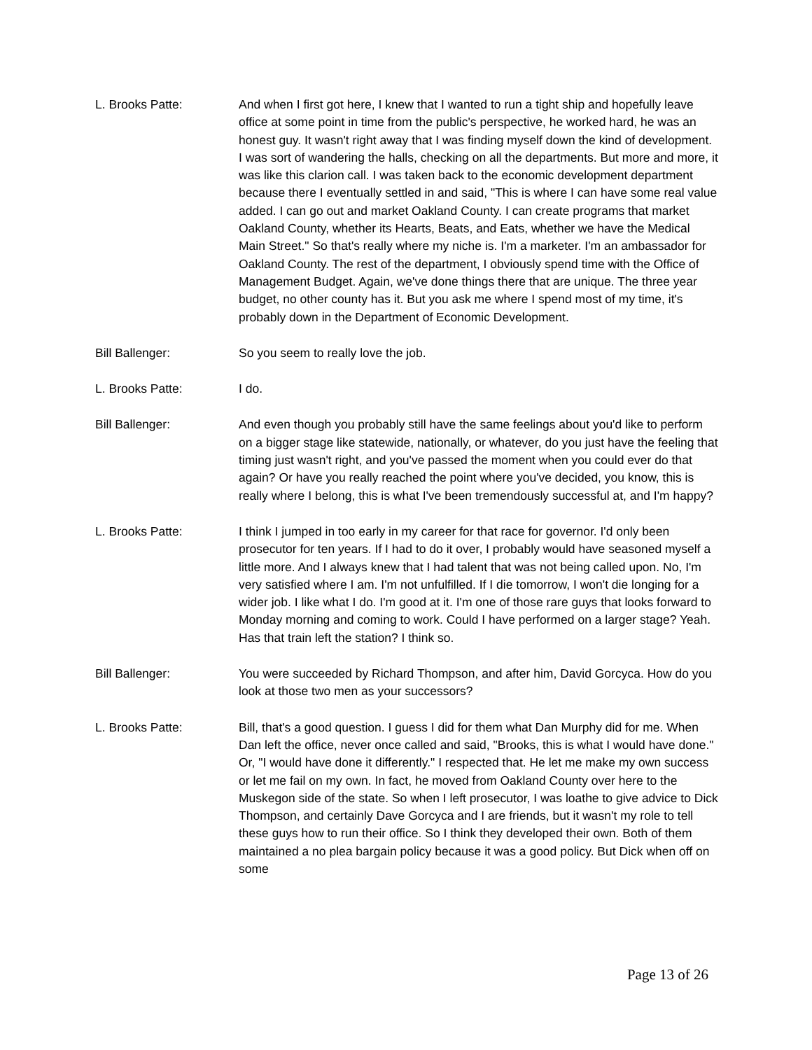L. Brooks Patte: And when I first got here, I knew that I wanted to run a tight ship and hopefully leave office at some point in time from the public's perspective, he worked hard, he was an honest guy. It wasn't right away that I was finding myself down the kind of development. I was sort of wandering the halls, checking on all the departments. But more and more, it was like this clarion call. I was taken back to the economic development department because there I eventually settled in and said, "This is where I can have some real value added. I can go out and market Oakland County. I can create programs that market Oakland County, whether its Hearts, Beats, and Eats, whether we have the Medical Main Street." So that's really where my niche is. I'm a marketer. I'm an ambassador for Oakland County. The rest of the department, I obviously spend time with the Office of Management Budget. Again, we've done things there that are unique. The three year budget, no other county has it. But you ask me where I spend most of my time, it's probably down in the Department of Economic Development.
Bill Ballenger: So you seem to really love the job.
L. Brooks Patte: I do.
Bill Ballenger: And even though you probably still have the same feelings about you'd like to perform on a bigger stage like statewide, nationally, or whatever, do you just have the feeling that timing just wasn't right, and you've passed the moment when you could ever do that again? Or have you really reached the point where you've decided, you know, this is really where I belong, this is what I've been tremendously successful at, and I'm happy?
L. Brooks Patte: I think I jumped in too early in my career for that race for governor. I'd only been prosecutor for ten years. If I had to do it over, I probably would have seasoned myself a little more. And I always knew that I had talent that was not being called upon. No, I'm very satisfied where I am. I'm not unfulfilled. If I die tomorrow, I won't die longing for a wider job. I like what I do. I'm good at it. I'm one of those rare guys that looks forward to Monday morning and coming to work. Could I have performed on a larger stage? Yeah. Has that train left the station? I think so.
Bill Ballenger: You were succeeded by Richard Thompson, and after him, David Gorcyca. How do you look at those two men as your successors?
L. Brooks Patte: Bill, that's a good question. I guess I did for them what Dan Murphy did for me. When Dan left the office, never once called and said, "Brooks, this is what I would have done." Or, "I would have done it differently." I respected that. He let me make my own success or let me fail on my own. In fact, he moved from Oakland County over here to the Muskegon side of the state. So when I left prosecutor, I was loathe to give advice to Dick Thompson, and certainly Dave Gorcyca and I are friends, but it wasn't my role to tell these guys how to run their office. So I think they developed their own. Both of them maintained a no plea bargain policy because it was a good policy. But Dick when off on some
Page 13 of 26